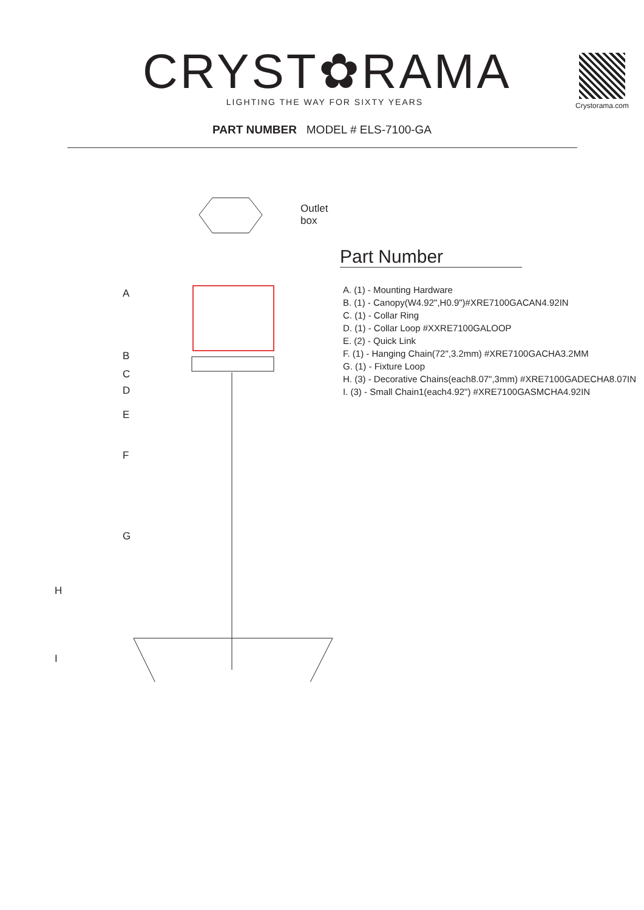CRYST✿RAMA
LIGHTING THE WAY FOR SIXTY YEARS
Crystorama.com
PART NUMBER MODEL # ELS-7100-GA
Outlet box
A
B
C
D
E
F
G
H
I
Part Number
A. (1) - Mounting Hardware
B. (1) - Canopy(W4.92",H0.9")#XRE7100GACAN4.92IN
C. (1) - Collar Ring
D. (1) - Collar Loop #XXRE7100GALOOP
E. (2) - Quick Link
F. (1) - Hanging Chain(72",3.2mm) #XRE7100GACHA3.2MM
G. (1) - Fixture Loop
H. (3) - Decorative Chains(each8.07",3mm) #XRE7100GADECHA8.07IN
I. (3) - Small Chain1(each4.92") #XRE7100GASMCHA4.92IN